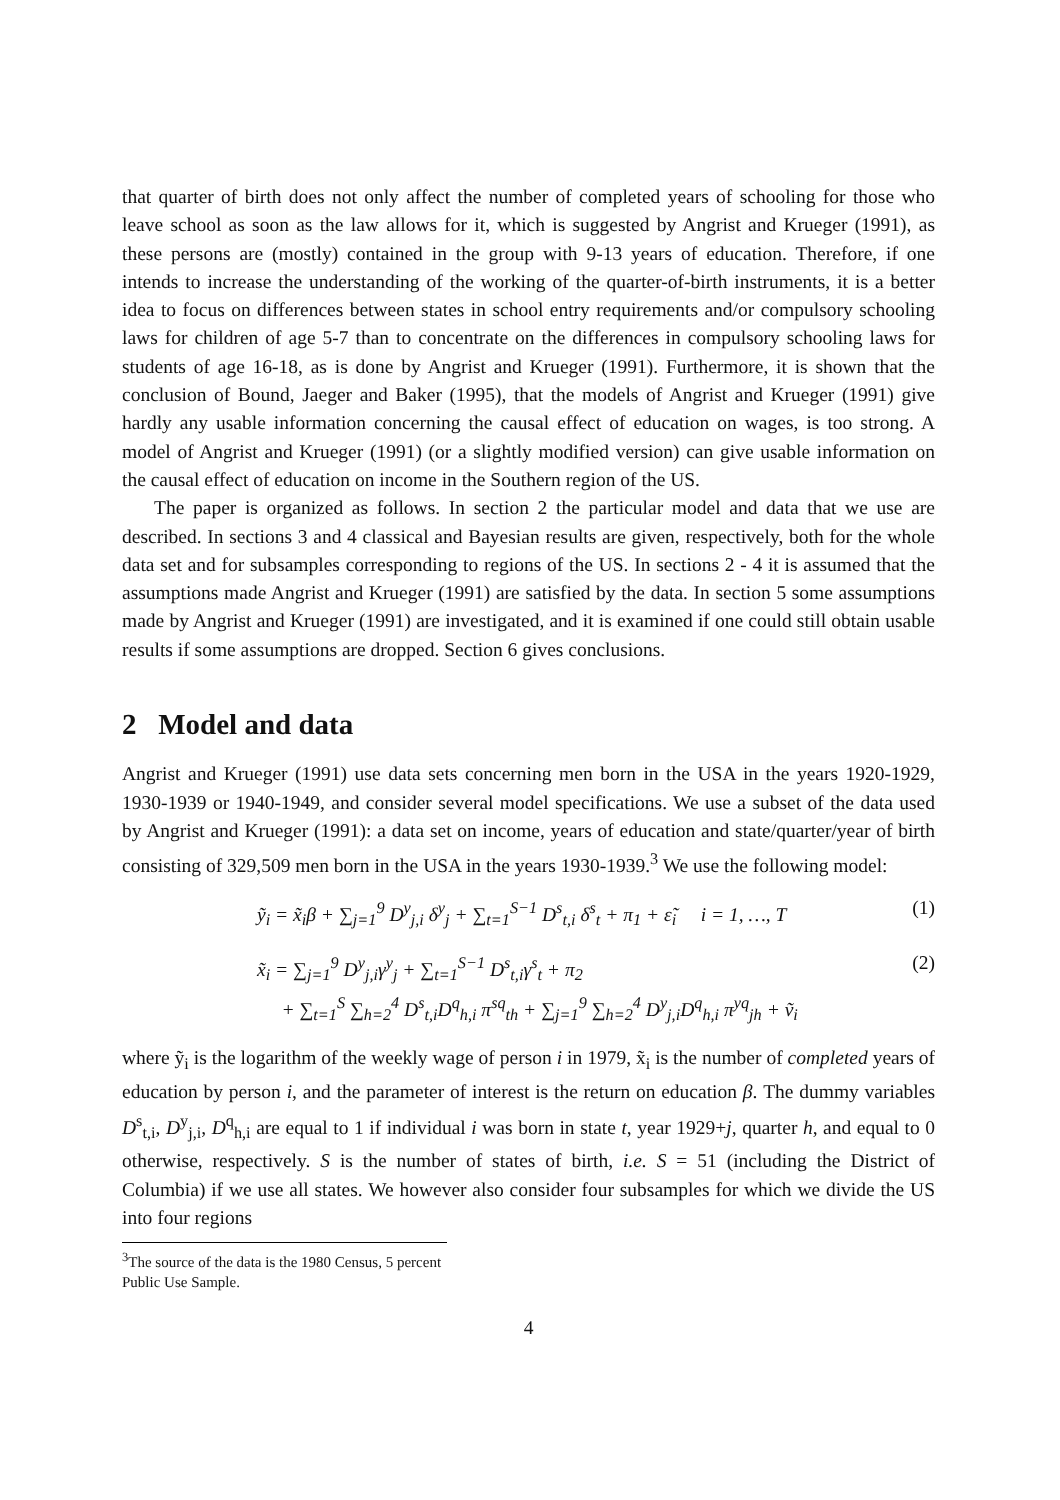that quarter of birth does not only affect the number of completed years of schooling for those who leave school as soon as the law allows for it, which is suggested by Angrist and Krueger (1991), as these persons are (mostly) contained in the group with 9-13 years of education. Therefore, if one intends to increase the understanding of the working of the quarter-of-birth instruments, it is a better idea to focus on differences between states in school entry requirements and/or compulsory schooling laws for children of age 5-7 than to concentrate on the differences in compulsory schooling laws for students of age 16-18, as is done by Angrist and Krueger (1991). Furthermore, it is shown that the conclusion of Bound, Jaeger and Baker (1995), that the models of Angrist and Krueger (1991) give hardly any usable information concerning the causal effect of education on wages, is too strong. A model of Angrist and Krueger (1991) (or a slightly modified version) can give usable information on the causal effect of education on income in the Southern region of the US.
The paper is organized as follows. In section 2 the particular model and data that we use are described. In sections 3 and 4 classical and Bayesian results are given, respectively, both for the whole data set and for subsamples corresponding to regions of the US. In sections 2 - 4 it is assumed that the assumptions made Angrist and Krueger (1991) are satisfied by the data. In section 5 some assumptions made by Angrist and Krueger (1991) are investigated, and it is examined if one could still obtain usable results if some assumptions are dropped. Section 6 gives conclusions.
2 Model and data
Angrist and Krueger (1991) use data sets concerning men born in the USA in the years 1920-1929, 1930-1939 or 1940-1949, and consider several model specifications. We use a subset of the data used by Angrist and Krueger (1991): a data set on income, years of education and state/quarter/year of birth consisting of 329,509 men born in the USA in the years 1930-1939.<sup>3</sup> We use the following model:
ỹ<sub>i</sub> = x̃<sub>i</sub>β + ∑<sub>j=1</sub><sup>9</sup> D<sup>y</sup><sub>j,i</sub> δ<sup>y</sup><sub>j</sub> + ∑<sub>t=1</sub><sup>S−1</sup> D<sup>s</sup><sub>t,i</sub> δ<sup>s</sup><sub>t</sub> + π<sub>1</sub> + ε̃<sub>i</sub> i = 1, …, T (1)
x̃<sub>i</sub> = ∑<sub>j=1</sub><sup>9</sup> D<sup>y</sup><sub>j,i</sub>γ<sup>y</sup><sub>j</sub> + ∑<sub>t=1</sub><sup>S−1</sup> D<sup>s</sup><sub>t,i</sub>γ<sup>s</sup><sub>t</sub> + π<sub>2</sub>
+ ∑<sub>t=1</sub><sup>S</sup> ∑<sub>h=2</sub><sup>4</sup> D<sup>s</sup><sub>t,i</sub>D<sup>q</sup><sub>h,i</sub> π<sup>sq</sup><sub>th</sub> + ∑<sub>j=1</sub><sup>9</sup> ∑<sub>h=2</sub><sup>4</sup> D<sup>y</sup><sub>j,i</sub>D<sup>q</sup><sub>h,i</sub> π<sup>yq</sup><sub>jh</sub> + ṽ<sub>i</sub> (2)
where ỹ<sub>i</sub> is the logarithm of the weekly wage of person i in 1979, x̃<sub>i</sub> is the number of completed years of education by person i, and the parameter of interest is the return on education β. The dummy variables D<sup>s</sup><sub>t,i</sub>, D<sup>y</sup><sub>j,i</sub>, D<sup>q</sup><sub>h,i</sub> are equal to 1 if individual i was born in state t, year 1929+j, quarter h, and equal to 0 otherwise, respectively. S is the number of states of birth, i.e. S = 51 (including the District of Columbia) if we use all states. We however also consider four subsamples for which we divide the US into four regions
<sup>3</sup> The source of the data is the 1980 Census, 5 percent Public Use Sample.
4